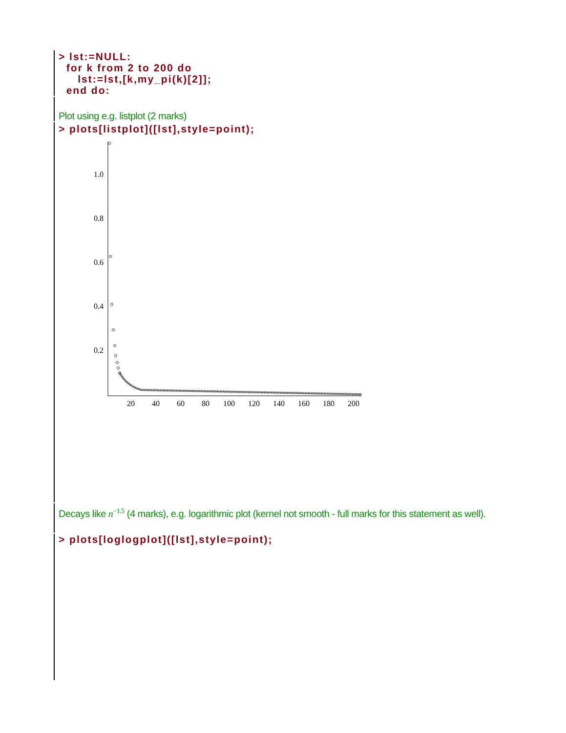> lst:=NULL:
  for k from 2 to 200 do
     lst:=lst,[k,my_pi(k)[2]];
  end do:
Plot using e.g. listplot (2 marks)
> plots[listplot]([lst],style=point);
1.0
0.8
0.6
0.4
0.2
20
40
60
80
100
120
140
160
180
200
Decays like n<sup>−1.5</sup> (4 marks), e.g. logarithmic plot (kernel not smooth - full marks for this statement as well).
> plots[loglogplot]([lst],style=point);